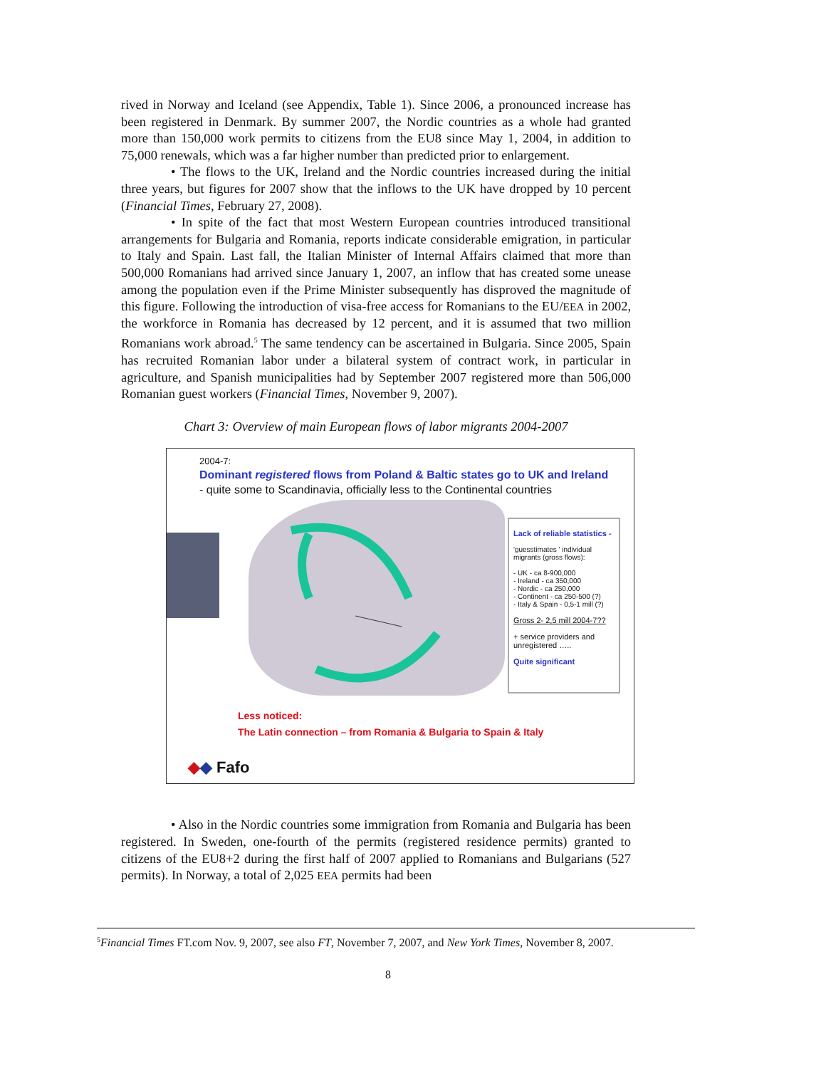rived in Norway and Iceland (see Appendix, Table 1). Since 2006, a pronounced increase has been registered in Denmark. By summer 2007, the Nordic countries as a whole had granted more than 150,000 work permits to citizens from the EU8 since May 1, 2004, in addition to 75,000 renewals, which was a far higher number than predicted prior to enlargement.
• The flows to the UK, Ireland and the Nordic countries increased during the initial three years, but figures for 2007 show that the inflows to the UK have dropped by 10 percent (Financial Times, February 27, 2008).
• In spite of the fact that most Western European countries introduced transitional arrangements for Bulgaria and Romania, reports indicate considerable emigration, in particular to Italy and Spain. Last fall, the Italian Minister of Internal Affairs claimed that more than 500,000 Romanians had arrived since January 1, 2007, an inflow that has created some unease among the population even if the Prime Minister subsequently has disproved the magnitude of this figure. Following the introduction of visa-free access for Romanians to the EU/EEA in 2002, the workforce in Romania has decreased by 12 percent, and it is assumed that two million Romanians work abroad.<sup>5</sup> The same tendency can be ascertained in Bulgaria. Since 2005, Spain has recruited Romanian labor under a bilateral system of contract work, in particular in agriculture, and Spanish municipalities had by September 2007 registered more than 506,000 Romanian guest workers (Financial Times, November 9, 2007).
Chart 3: Overview of main European flows of labor migrants 2004-2007
2004-7:
Dominant registered flows from Poland & Baltic states go to UK and Ireland
- quite some to Scandinavia, officially less to the Continental countries
Lack of reliable statistics -
'guesstimates ' individual migrants (gross flows):
- UK - ca 8-900,000
- Ireland - ca 350,000
- Nordic - ca 250,000
- Continent - ca 250-500 (?)
- Italy & Spain - 0,5-1 mill (?)
Gross 2- 2,5 mill 2004-7??
+ service providers and unregistered …..
Quite significant
Less noticed:
The Latin connection – from Romania & Bulgaria to Spain & Italy
◆◆ Fafo
• Also in the Nordic countries some immigration from Romania and Bulgaria has been registered. In Sweden, one-fourth of the permits (registered residence permits) granted to citizens of the EU8+2 during the first half of 2007 applied to Romanians and Bulgarians (527 permits). In Norway, a total of 2,025 EEA permits had been
<sup>5</sup> Financial Times FT.com Nov. 9, 2007, see also FT, November 7, 2007, and New York Times, November 8, 2007.
8